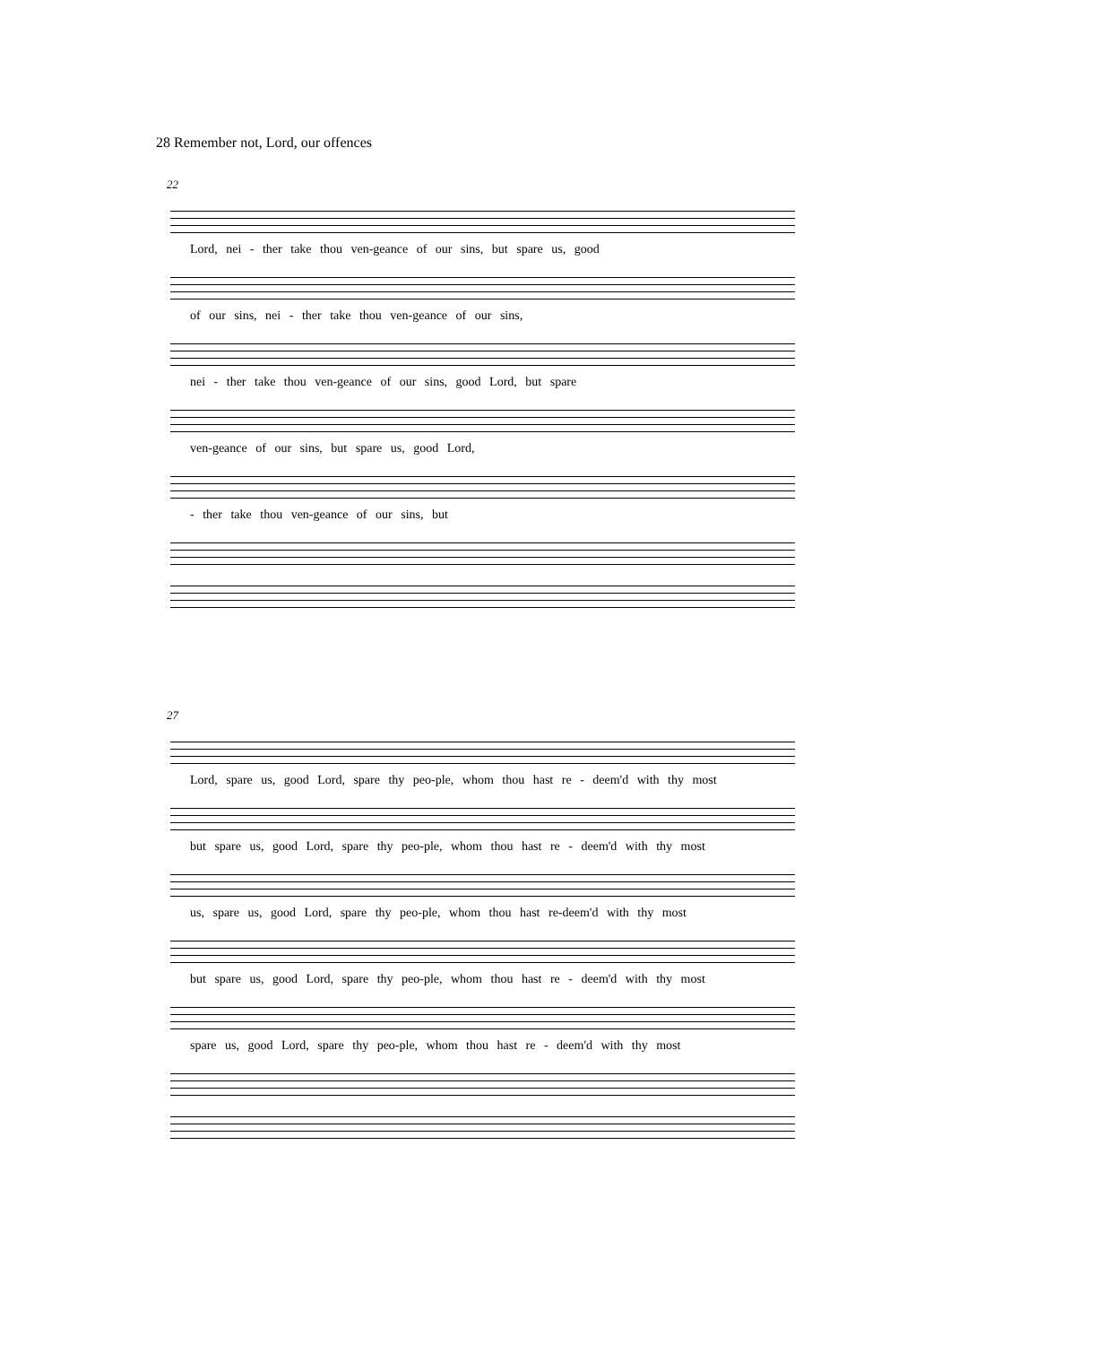28 Remember not, Lord, our offences
22
Lord, nei - ther take thou ven-geance of our sins, but spare us, good
of our sins, nei - ther take thou ven-geance of our sins,
nei - ther take thou ven-geance of our sins, good Lord, but spare
ven-geance of our sins, but spare us, good Lord,
- ther take thou ven-geance of our sins, but
27
Lord, spare us, good Lord, spare thy peo-ple, whom thou hast re - deem'd with thy most
but spare us, good Lord, spare thy peo-ple, whom thou hast re - deem'd with thy most
us, spare us, good Lord, spare thy peo-ple, whom thou hast re-deem'd with thy most
but spare us, good Lord, spare thy peo-ple, whom thou hast re - deem'd with thy most
spare us, good Lord, spare thy peo-ple, whom thou hast re - deem'd with thy most